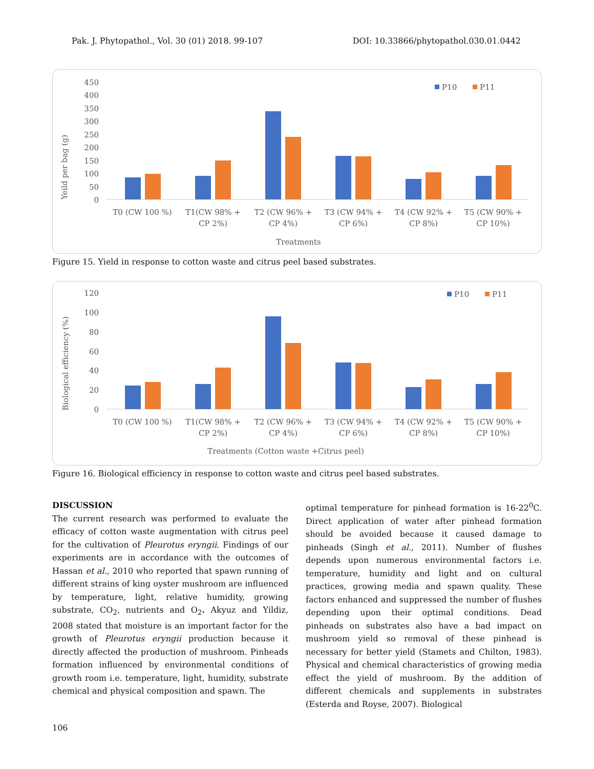Pak. J. Phytopathol., Vol. 30 (01) 2018. 99-107 DOI: 10.33866/phytopathol.030.01.0442
450
400
350
300
250
200
150
100
50
0
Yeild per bag (g)
P10
P11
T0 (CW 100 %)
T1(CW 98% +
CP 2%)
T2 (CW 96% +
CP 4%)
T3 (CW 94% +
CP 6%)
T4 (CW 92% +
CP 8%)
T5 (CW 90% +
CP 10%)
Treatments
Figure 15. Yield in response to cotton waste and citrus peel based substrates.
120
100
80
60
40
20
0
Biological efficiency (%)
P10
P11
T0 (CW 100 %)
T1(CW 98% +
CP 2%)
T2 (CW 96% +
CP 4%)
T3 (CW 94% +
CP 6%)
T4 (CW 92% +
CP 8%)
T5 (CW 90% +
CP 10%)
Treatments (Cotton waste +Citrus peel)
Figure 16. Biological efficiency in response to cotton waste and citrus peel based substrates.
DISCUSSION
The current research was performed to evaluate the efficacy of cotton waste augmentation with citrus peel for the cultivation of Pleurotus eryngii. Findings of our experiments are in accordance with the outcomes of Hassan et al., 2010 who reported that spawn running of different strains of king oyster mushroom are influenced by temperature, light, relative humidity, growing substrate, CO<sub>2</sub>, nutrients and O<sub>2</sub>. Akyuz and Yildiz, 2008 stated that moisture is an important factor for the growth of Pleurotus eryngii production because it directly affected the production of mushroom. Pinheads formation influenced by environmental conditions of growth room i.e. temperature, light, humidity, substrate chemical and physical composition and spawn. The
optimal temperature for pinhead formation is 16-22<sup>0</sup>C. Direct application of water after pinhead formation should be avoided because it caused damage to pinheads (Singh et al., 2011). Number of flushes depends upon numerous environmental factors i.e. temperature, humidity and light and on cultural practices, growing media and spawn quality. These factors enhanced and suppressed the number of flushes depending upon their optimal conditions. Dead pinheads on substrates also have a bad impact on mushroom yield so removal of these pinhead is necessary for better yield (Stamets and Chilton, 1983). Physical and chemical characteristics of growing media effect the yield of mushroom. By the addition of different chemicals and supplements in substrates (Esterda and Royse, 2007). Biological
106